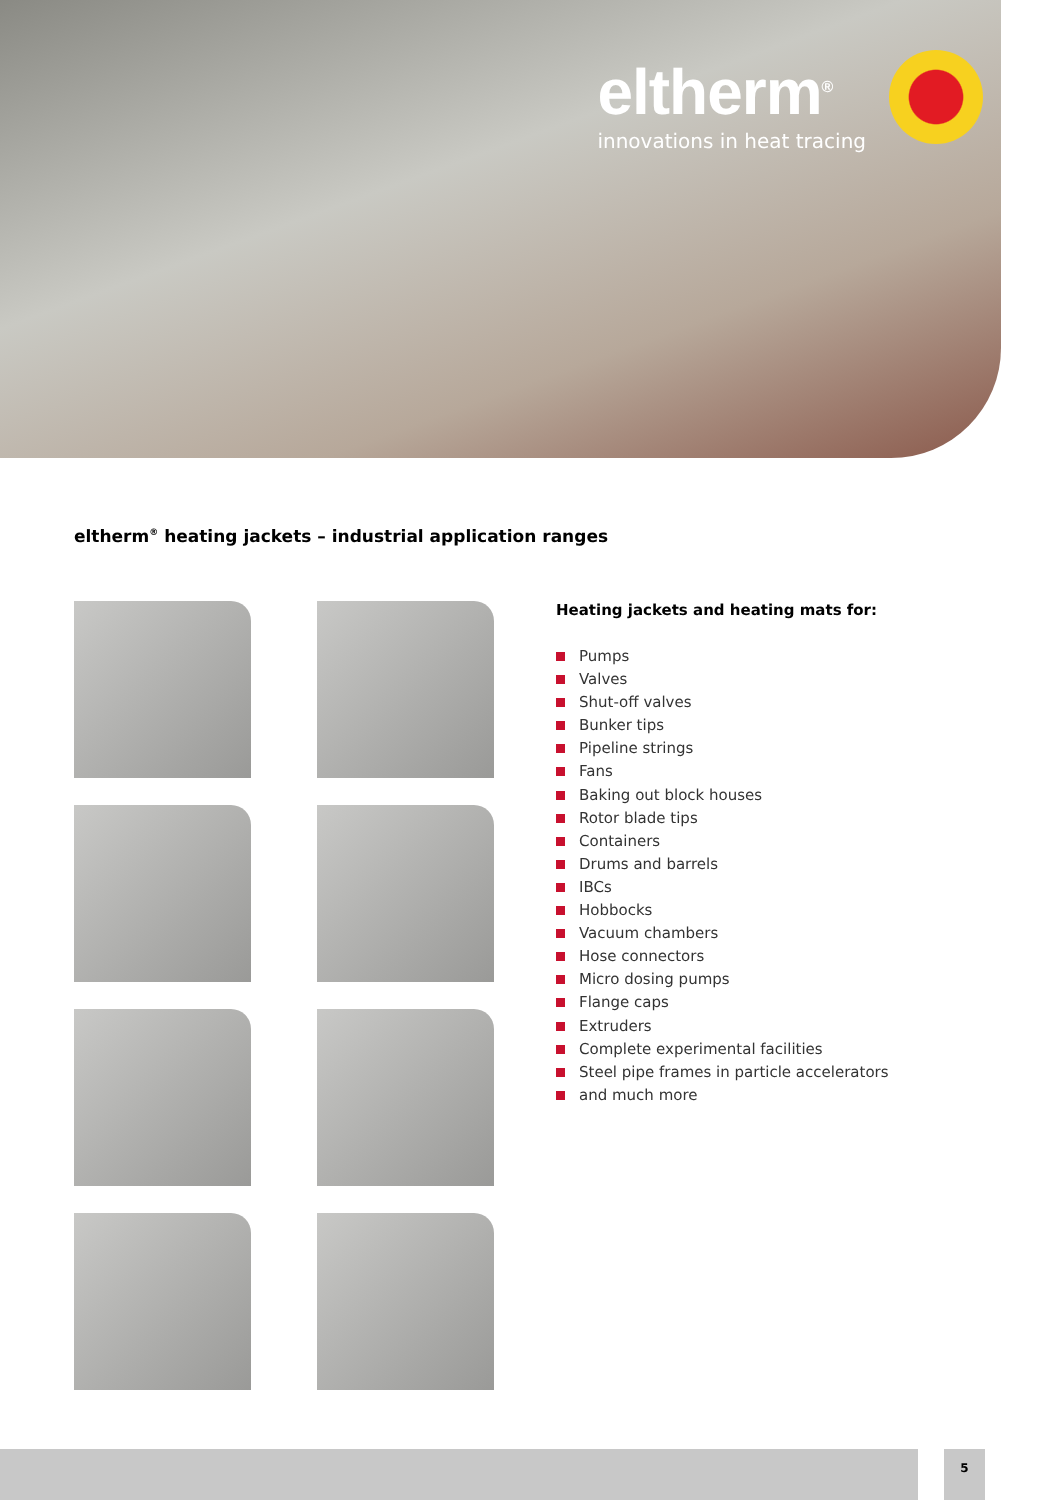eltherm<sup>®</sup>
innovations in heat tracing
eltherm<sup>®</sup> heating jackets – industrial application ranges
Heating jackets and heating mats for:
Pumps
Valves
Shut-off valves
Bunker tips
Pipeline strings
Fans
Baking out block houses
Rotor blade tips
Containers
Drums and barrels
IBCs
Hobbocks
Vacuum chambers
Hose connectors
Micro dosing pumps
Flange caps
Extruders
Complete experimental facilities
Steel pipe frames in particle accelerators
and much more
5